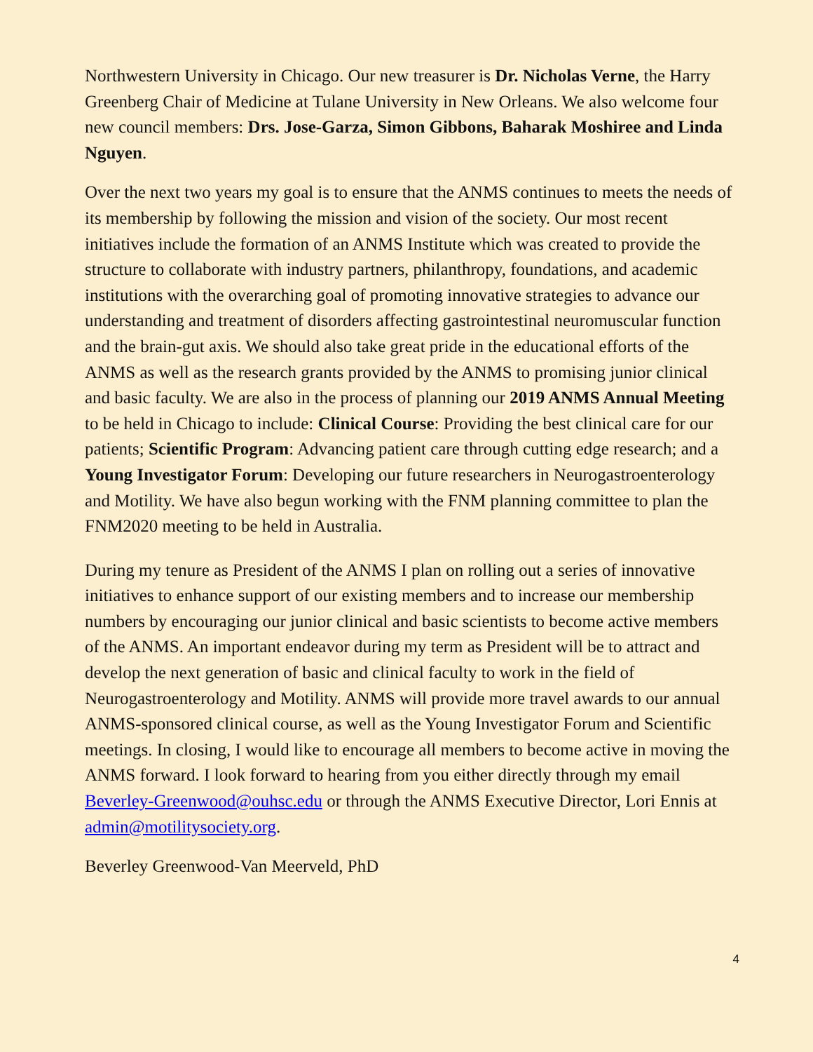Northwestern University in Chicago. Our new treasurer is Dr. Nicholas Verne, the Harry Greenberg Chair of Medicine at Tulane University in New Orleans. We also welcome four new council members: Drs. Jose-Garza, Simon Gibbons, Baharak Moshiree and Linda Nguyen.
Over the next two years my goal is to ensure that the ANMS continues to meets the needs of its membership by following the mission and vision of the society. Our most recent initiatives include the formation of an ANMS Institute which was created to provide the structure to collaborate with industry partners, philanthropy, foundations, and academic institutions with the overarching goal of promoting innovative strategies to advance our understanding and treatment of disorders affecting gastrointestinal neuromuscular function and the brain-gut axis. We should also take great pride in the educational efforts of the ANMS as well as the research grants provided by the ANMS to promising junior clinical and basic faculty. We are also in the process of planning our 2019 ANMS Annual Meeting to be held in Chicago to include: Clinical Course: Providing the best clinical care for our patients; Scientific Program: Advancing patient care through cutting edge research; and a Young Investigator Forum: Developing our future researchers in Neurogastroenterology and Motility. We have also begun working with the FNM planning committee to plan the FNM2020 meeting to be held in Australia.
During my tenure as President of the ANMS I plan on rolling out a series of innovative initiatives to enhance support of our existing members and to increase our membership numbers by encouraging our junior clinical and basic scientists to become active members of the ANMS. An important endeavor during my term as President will be to attract and develop the next generation of basic and clinical faculty to work in the field of Neurogastroenterology and Motility. ANMS will provide more travel awards to our annual ANMS-sponsored clinical course, as well as the Young Investigator Forum and Scientific meetings. In closing, I would like to encourage all members to become active in moving the ANMS forward. I look forward to hearing from you either directly through my email Beverley-Greenwood@ouhsc.edu or through the ANMS Executive Director, Lori Ennis at admin@motilitysociety.org.
Beverley Greenwood-Van Meerveld, PhD
4